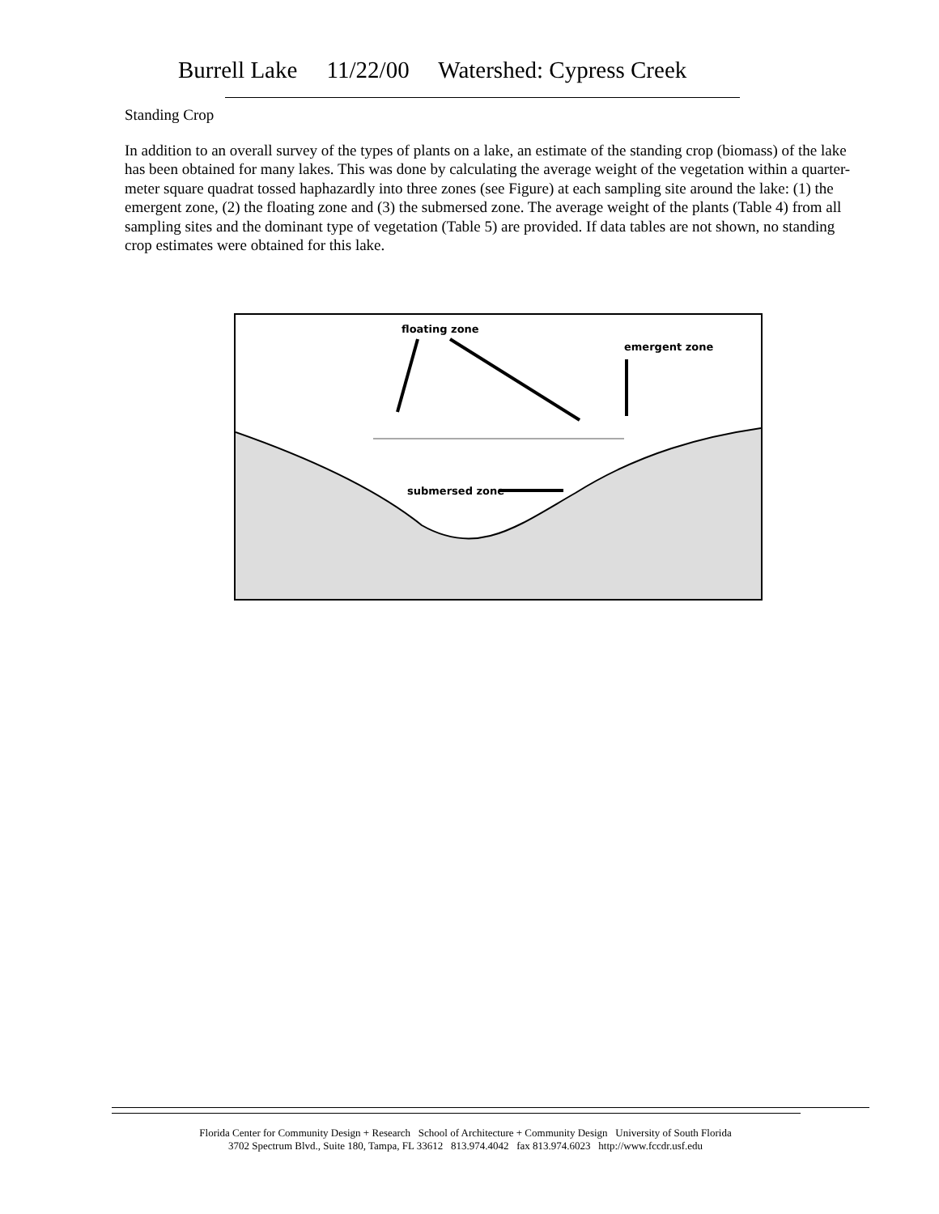Burrell Lake 11/22/00 Watershed: Cypress Creek
Standing Crop
In addition to an overall survey of the types of plants on a lake, an estimate of the standing crop (biomass) of the lake has been obtained for many lakes. This was done by calculating the average weight of the vegetation within a quarter-meter square quadrat tossed haphazardly into three zones (see Figure) at each sampling site around the lake: (1) the emergent zone, (2) the floating zone and (3) the submersed zone. The average weight of the plants (Table 4) from all sampling sites and the dominant type of vegetation (Table 5) are provided. If data tables are not shown, no standing crop estimates were obtained for this lake.
floating zone
emergent zone
submersed zone
Florida Center for Community Design + Research School of Architecture + Community Design University of South Florida
3702 Spectrum Blvd., Suite 180, Tampa, FL 33612 813.974.4042 fax 813.974.6023 http://www.fccdr.usf.edu